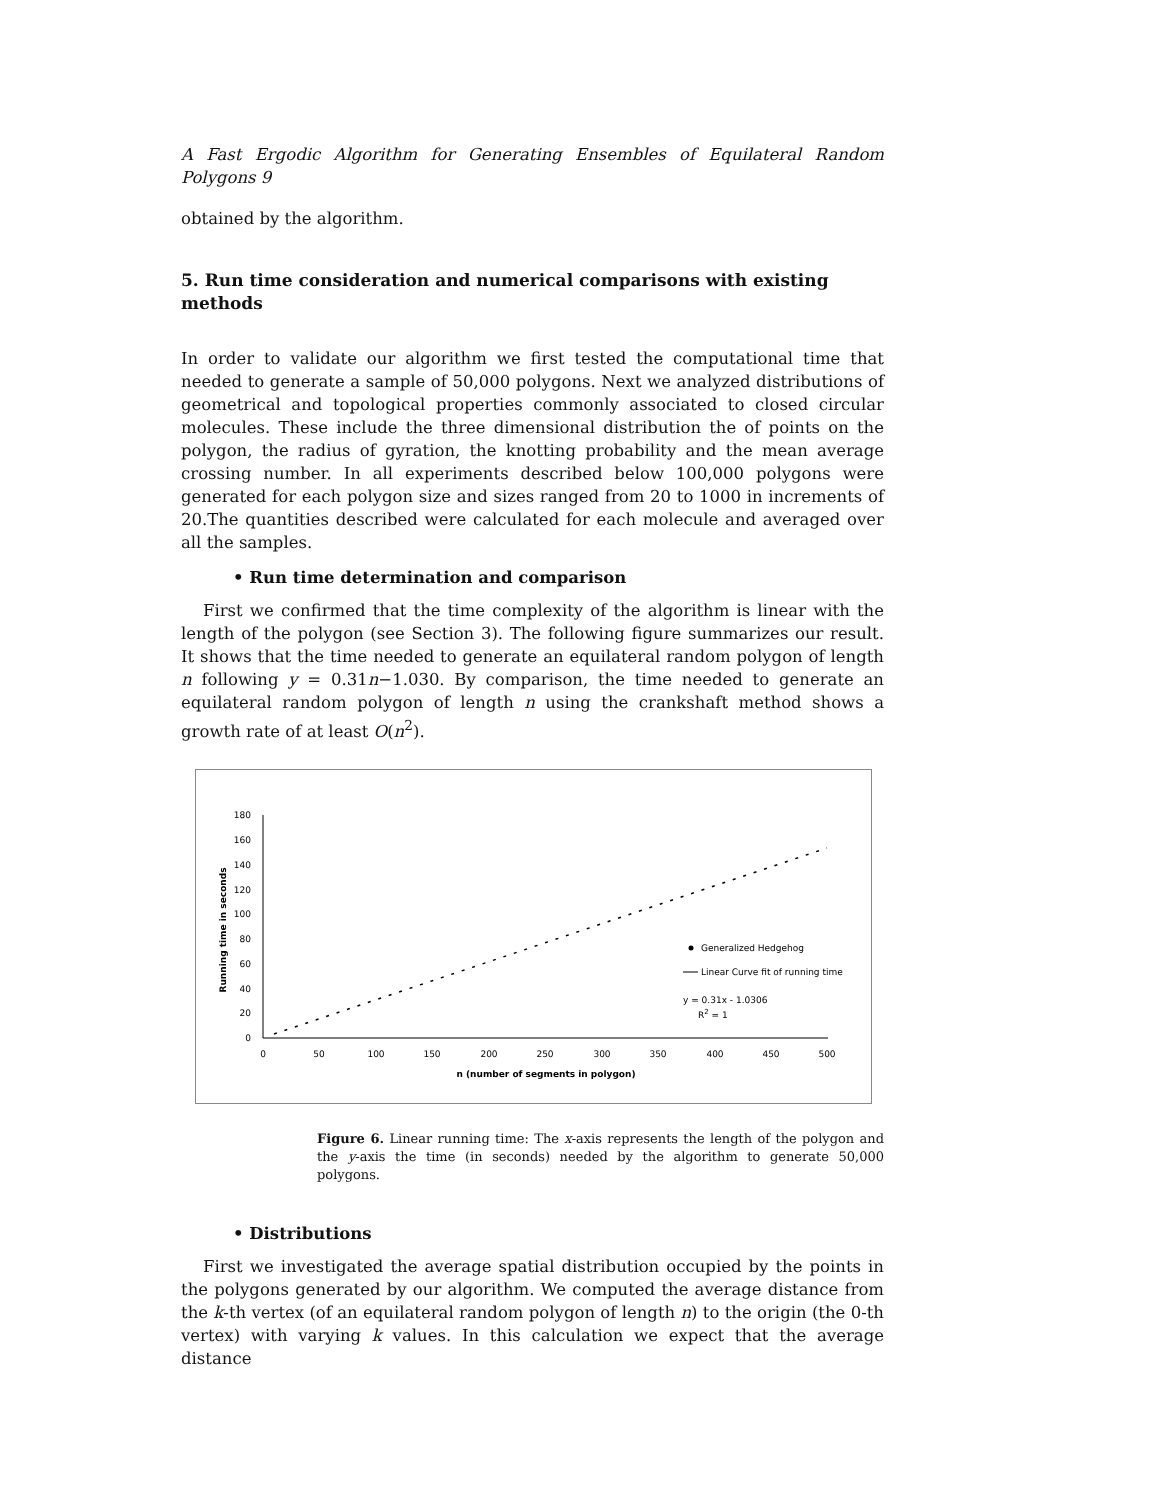A Fast Ergodic Algorithm for Generating Ensembles of Equilateral Random Polygons 9
obtained by the algorithm.
5. Run time consideration and numerical comparisons with existing methods
In order to validate our algorithm we first tested the computational time that needed to generate a sample of 50,000 polygons. Next we analyzed distributions of geometrical and topological properties commonly associated to closed circular molecules. These include the three dimensional distribution the of points on the polygon, the radius of gyration, the knotting probability and the mean average crossing number. In all experiments described below 100,000 polygons were generated for each polygon size and sizes ranged from 20 to 1000 in increments of 20.The quantities described were calculated for each molecule and averaged over all the samples.
• Run time determination and comparison
First we confirmed that the time complexity of the algorithm is linear with the length of the polygon (see Section 3). The following figure summarizes our result. It shows that the time needed to generate an equilateral random polygon of length n following y = 0.31n−1.030. By comparison, the time needed to generate an equilateral random polygon of length n using the crankshaft method shows a growth rate of at least O(n<sup>2</sup>).
180
160
140
120
100
80
60
40
20
0
0
50
100
150
200
250
300
350
400
450
500
n (number of segments in polygon)
Running time in seconds
Generalized Hedgehog
Linear Curve fit of running time
y = 0.31x - 1.0306
R2 = 1
Figure 6. Linear running time: The x-axis represents the length of the polygon and the y-axis the time (in seconds) needed by the algorithm to generate 50,000 polygons.
• Distributions
First we investigated the average spatial distribution occupied by the points in the polygons generated by our algorithm. We computed the average distance from the k-th vertex (of an equilateral random polygon of length n) to the origin (the 0-th vertex) with varying k values. In this calculation we expect that the average distance